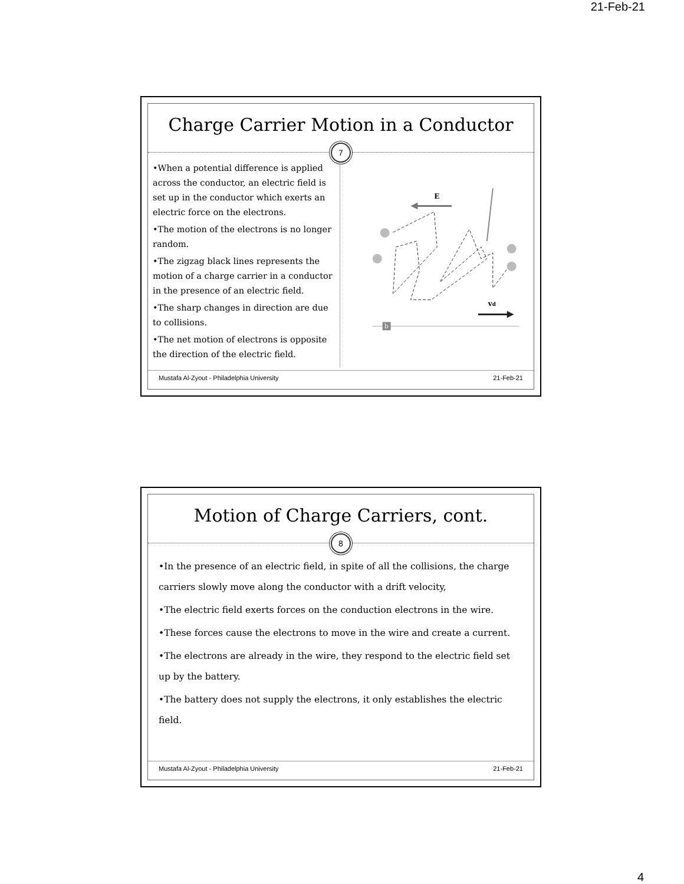21-Feb-21
Charge Carrier Motion in a Conductor
7
•When a potential difference is applied across the conductor, an electric field is set up in the conductor which exerts an electric force on the electrons.
•The motion of the electrons is no longer random.
•The zigzag black lines represents the motion of a charge carrier in a conductor in the presence of an electric field.
•The sharp changes in direction are due to collisions.
•The net motion of electrons is opposite the direction of the electric field.
E
vd
b
Mustafa Al-Zyout - Philadelphia University 21-Feb-21
Motion of Charge Carriers, cont.
8
•In the presence of an electric field, in spite of all the collisions, the charge carriers slowly move along the conductor with a drift velocity,
•The electric field exerts forces on the conduction electrons in the wire.
•These forces cause the electrons to move in the wire and create a current.
•The electrons are already in the wire, they respond to the electric field set up by the battery.
•The battery does not supply the electrons, it only establishes the electric field.
Mustafa Al-Zyout - Philadelphia University 21-Feb-21
4